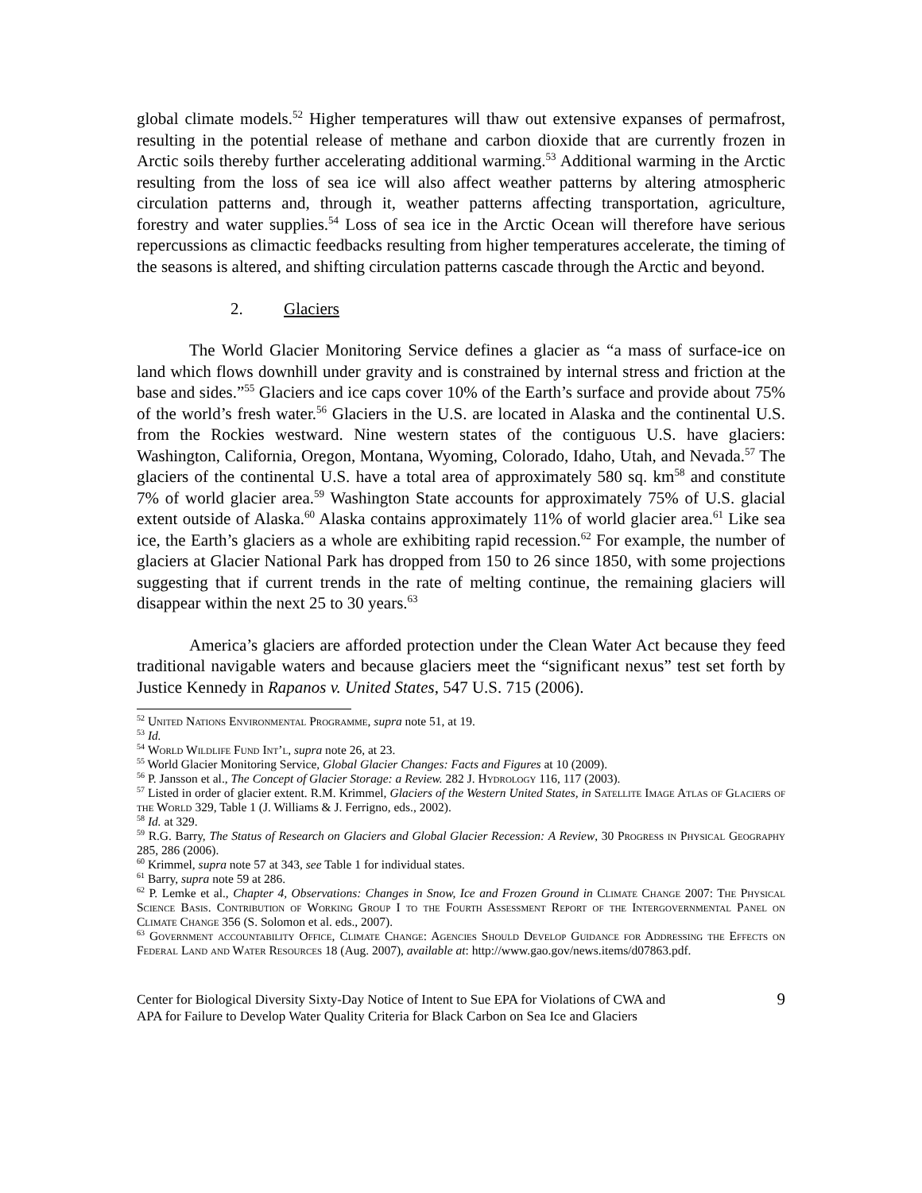global climate models.<sup>52</sup> Higher temperatures will thaw out extensive expanses of permafrost, resulting in the potential release of methane and carbon dioxide that are currently frozen in Arctic soils thereby further accelerating additional warming.<sup>53</sup> Additional warming in the Arctic resulting from the loss of sea ice will also affect weather patterns by altering atmospheric circulation patterns and, through it, weather patterns affecting transportation, agriculture, forestry and water supplies.<sup>54</sup> Loss of sea ice in the Arctic Ocean will therefore have serious repercussions as climactic feedbacks resulting from higher temperatures accelerate, the timing of the seasons is altered, and shifting circulation patterns cascade through the Arctic and beyond.
2. Glaciers
The World Glacier Monitoring Service defines a glacier as “a mass of surface-ice on land which flows downhill under gravity and is constrained by internal stress and friction at the base and sides.”<sup>55</sup> Glaciers and ice caps cover 10% of the Earth’s surface and provide about 75% of the world’s fresh water.<sup>56</sup> Glaciers in the U.S. are located in Alaska and the continental U.S. from the Rockies westward. Nine western states of the contiguous U.S. have glaciers: Washington, California, Oregon, Montana, Wyoming, Colorado, Idaho, Utah, and Nevada.<sup>57</sup> The glaciers of the continental U.S. have a total area of approximately 580 sq. km<sup>58</sup> and constitute 7% of world glacier area.<sup>59</sup> Washington State accounts for approximately 75% of U.S. glacial extent outside of Alaska.<sup>60</sup> Alaska contains approximately 11% of world glacier area.<sup>61</sup> Like sea ice, the Earth’s glaciers as a whole are exhibiting rapid recession.<sup>62</sup> For example, the number of glaciers at Glacier National Park has dropped from 150 to 26 since 1850, with some projections suggesting that if current trends in the rate of melting continue, the remaining glaciers will disappear within the next 25 to 30 years.<sup>63</sup>
America’s glaciers are afforded protection under the Clean Water Act because they feed traditional navigable waters and because glaciers meet the “significant nexus” test set forth by Justice Kennedy in Rapanos v. United States, 547 U.S. 715 (2006).
<sup>52</sup> United Nations Environmental Programme, supra note 51, at 19.
<sup>53</sup> Id.
<sup>54</sup> World Wildlife Fund Int’l, supra note 26, at 23.
<sup>55</sup> World Glacier Monitoring Service, Global Glacier Changes: Facts and Figures at 10 (2009).
<sup>56</sup> P. Jansson et al., The Concept of Glacier Storage: a Review. 282 J. Hydrology 116, 117 (2003).
<sup>57</sup> Listed in order of glacier extent. R.M. Krimmel, Glaciers of the Western United States, in Satellite Image Atlas of Glaciers of the World 329, Table 1 (J. Williams & J. Ferrigno, eds., 2002).
<sup>58</sup> Id. at 329.
<sup>59</sup> R.G. Barry, The Status of Research on Glaciers and Global Glacier Recession: A Review, 30 Progress in Physical Geography 285, 286 (2006).
<sup>60</sup> Krimmel, supra note 57 at 343, see Table 1 for individual states.
<sup>61</sup> Barry, supra note 59 at 286.
<sup>62</sup> P. Lemke et al., Chapter 4, Observations: Changes in Snow, Ice and Frozen Ground in Climate Change 2007: The Physical Science Basis. Contribution of Working Group I to the Fourth Assessment Report of the Intergovernmental Panel on Climate Change 356 (S. Solomon et al. eds., 2007).
<sup>63</sup> Government accountability Office, Climate Change: Agencies Should Develop Guidance for Addressing the Effects on Federal Land and Water Resources 18 (Aug. 2007), available at: http://www.gao.gov/news.items/d07863.pdf.
Center for Biological Diversity Sixty-Day Notice of Intent to Sue EPA for Violations of CWA and
APA for Failure to Develop Water Quality Criteria for Black Carbon on Sea Ice and Glaciers
9